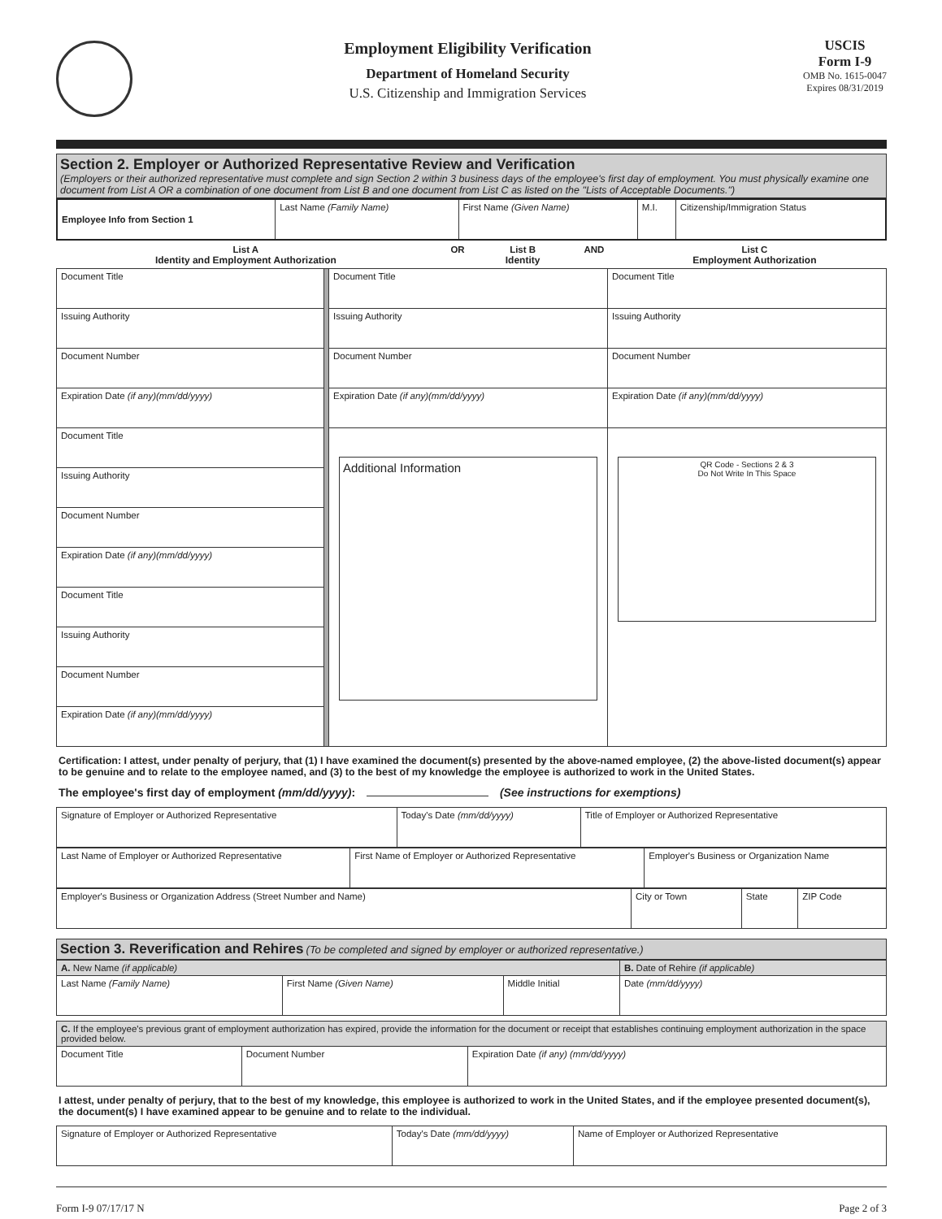Employment Eligibility Verification
Department of Homeland Security
U.S. Citizenship and Immigration Services
USCIS
Form I-9
OMB No. 1615-0047
Expires 08/31/2019
Section 2. Employer or Authorized Representative Review and Verification
(Employers or their authorized representative must complete and sign Section 2 within 3 business days of the employee's first day of employment. You must physically examine one document from List A OR a combination of one document from List B and one document from List C as listed on the "Lists of Acceptable Documents.")
| Employee Info from Section 1 | Last Name (Family Name) | First Name (Given Name) | M.I. | Citizenship/Immigration Status |
| List A Identity and Employment Authorization | OR | List B Identity | AND | List C Employment Authorization |
| Document Title | | Document Title | Document Title |
| Issuing Authority | | Issuing Authority | Issuing Authority |
| Document Number | | Document Number | Document Number |
| Expiration Date (if any)(mm/dd/yyyy) | | Expiration Date (if any)(mm/dd/yyyy) | Expiration Date (if any)(mm/dd/yyyy) |
| Document Title | | Additional Information | QR Code - Sections 2 & 3 Do Not Write In This Space |
| Issuing Authority | | | |
| Document Number | | | |
| Expiration Date (if any)(mm/dd/yyyy) | | | |
| Document Title | | | |
| Issuing Authority | | | |
| Document Number | | | |
| Expiration Date (if any)(mm/dd/yyyy) | | | |
Certification: I attest, under penalty of perjury, that (1) I have examined the document(s) presented by the above-named employee, (2) the above-listed document(s) appear to be genuine and to relate to the employee named, and (3) to the best of my knowledge the employee is authorized to work in the United States.
The employee's first day of employment (mm/dd/yyyy): (See instructions for exemptions)
| Signature of Employer or Authorized Representative | Today's Date (mm/dd/yyyy) | Title of Employer or Authorized Representative |
| Last Name of Employer or Authorized Representative | First Name of Employer or Authorized Representative | Employer's Business or Organization Name |
| Employer's Business or Organization Address (Street Number and Name) | City or Town | State | ZIP Code |
Section 3. Reverification and Rehires (To be completed and signed by employer or authorized representative.)
| A. New Name (if applicable) | | | B. Date of Rehire (if applicable) |
| Last Name (Family Name) | First Name (Given Name) | Middle Initial | Date (mm/dd/yyyy) |
| C. If the employee's previous grant of employment authorization has expired, provide the information for the document or receipt that establishes continuing employment authorization in the space provided below. | | |
| Document Title | Document Number | Expiration Date (if any) (mm/dd/yyyy) |
I attest, under penalty of perjury, that to the best of my knowledge, this employee is authorized to work in the United States, and if the employee presented document(s), the document(s) I have examined appear to be genuine and to relate to the individual.
| Signature of Employer or Authorized Representative | Today's Date (mm/dd/yyyy) | Name of Employer or Authorized Representative |
Form I-9 07/17/17 N Page 2 of 3